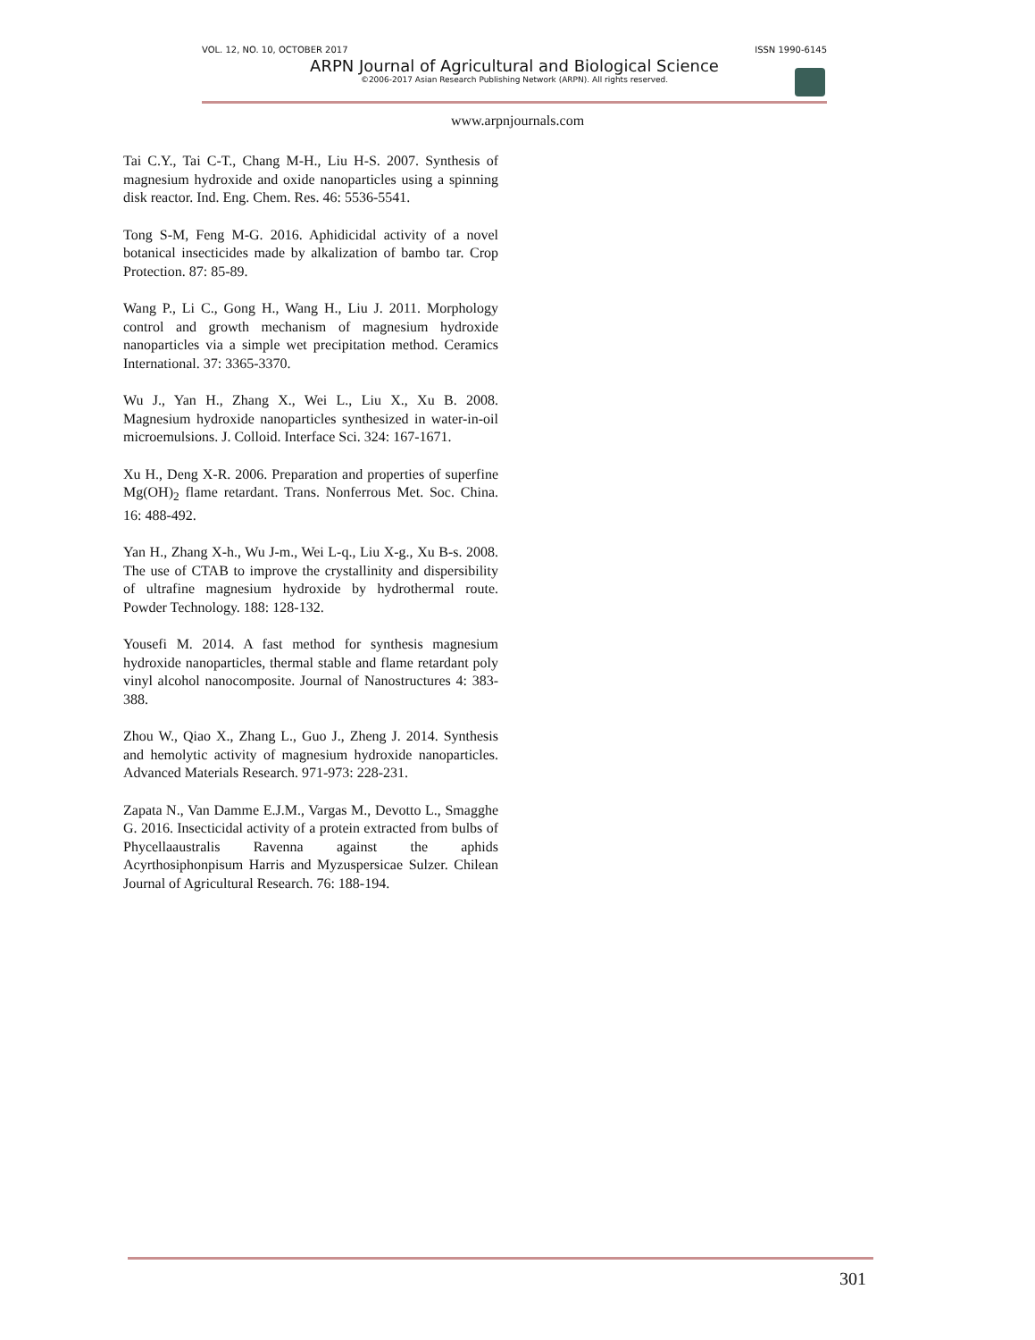VOL. 12, NO. 10, OCTOBER 2017 ISSN 1990-6145
ARPN Journal of Agricultural and Biological Science
©2006-2017 Asian Research Publishing Network (ARPN). All rights reserved.
www.arpnjournals.com
Tai C.Y., Tai C-T., Chang M-H., Liu H-S. 2007. Synthesis of magnesium hydroxide and oxide nanoparticles using a spinning disk reactor. Ind. Eng. Chem. Res. 46: 5536-5541.
Tong S-M, Feng M-G. 2016. Aphidicidal activity of a novel botanical insecticides made by alkalization of bambo tar. Crop Protection. 87: 85-89.
Wang P., Li C., Gong H., Wang H., Liu J. 2011. Morphology control and growth mechanism of magnesium hydroxide nanoparticles via a simple wet precipitation method. Ceramics International. 37: 3365-3370.
Wu J., Yan H., Zhang X., Wei L., Liu X., Xu B. 2008. Magnesium hydroxide nanoparticles synthesized in water-in-oil microemulsions. J. Colloid. Interface Sci. 324: 167-1671.
Xu H., Deng X-R. 2006. Preparation and properties of superfine Mg(OH)<sub>2</sub> flame retardant. Trans. Nonferrous Met. Soc. China. 16: 488-492.
Yan H., Zhang X-h., Wu J-m., Wei L-q., Liu X-g., Xu B-s. 2008. The use of CTAB to improve the crystallinity and dispersibility of ultrafine magnesium hydroxide by hydrothermal route. Powder Technology. 188: 128-132.
Yousefi M. 2014. A fast method for synthesis magnesium hydroxide nanoparticles, thermal stable and flame retardant poly vinyl alcohol nanocomposite. Journal of Nanostructures 4: 383-388.
Zhou W., Qiao X., Zhang L., Guo J., Zheng J. 2014. Synthesis and hemolytic activity of magnesium hydroxide nanoparticles. Advanced Materials Research. 971-973: 228-231.
Zapata N., Van Damme E.J.M., Vargas M., Devotto L., Smagghe G. 2016. Insecticidal activity of a protein extracted from bulbs of Phycellaaustralis Ravenna against the aphids Acyrthosiphonpisum Harris and Myzuspersicae Sulzer. Chilean Journal of Agricultural Research. 76: 188-194.
301